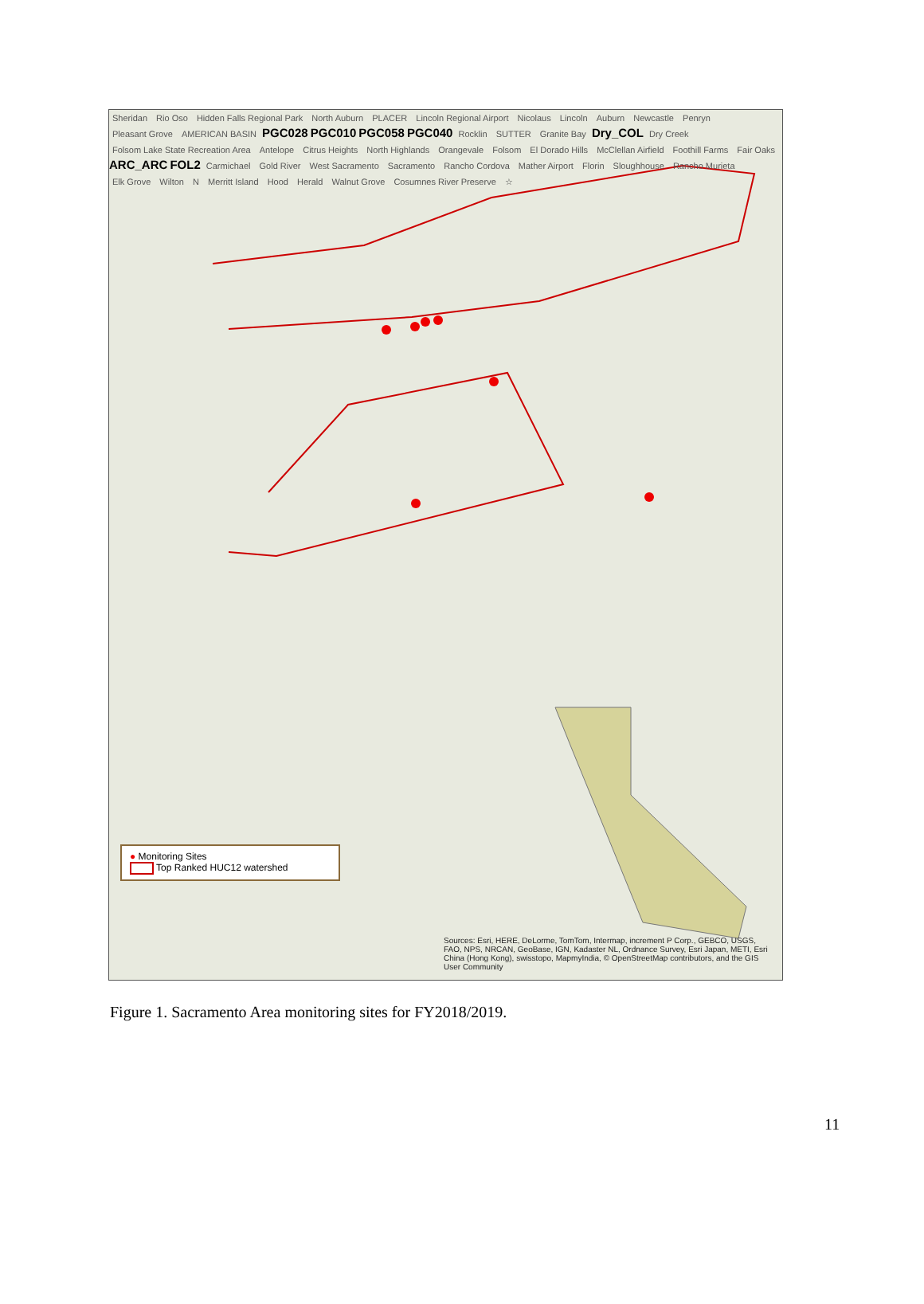Sheridan Rio Oso Hidden Falls Regional Park North Auburn PLACER Lincoln Regional Airport Nicolaus Lincoln Auburn Newcastle Penryn Pleasant Grove AMERICAN BASIN PGC028 PGC010 PGC058 PGC040 Rocklin SUTTER Granite Bay Dry_COL Dry Creek Folsom Lake State Recreation Area Antelope Citrus Heights North Highlands Orangevale Folsom El Dorado Hills McClellan Airfield Foothill Farms Fair Oaks ARC_ARC FOL2 Carmichael Gold River West Sacramento Sacramento Rancho Cordova Mather Airport Florin Sloughhouse Rancho Murieta Elk Grove Wilton N Merritt Island Hood Herald Walnut Grove Cosumnes River Preserve ☆
● Monitoring Sites
Top Ranked HUC12 watershed
Sources: Esri, HERE, DeLorme, TomTom, Intermap, increment P Corp., GEBCO, USGS, FAO, NPS, NRCAN, GeoBase, IGN, Kadaster NL, Ordnance Survey, Esri Japan, METI, Esri China (Hong Kong), swisstopo, MapmyIndia, © OpenStreetMap contributors, and the GIS User Community
Figure 1. Sacramento Area monitoring sites for FY2018/2019.
11